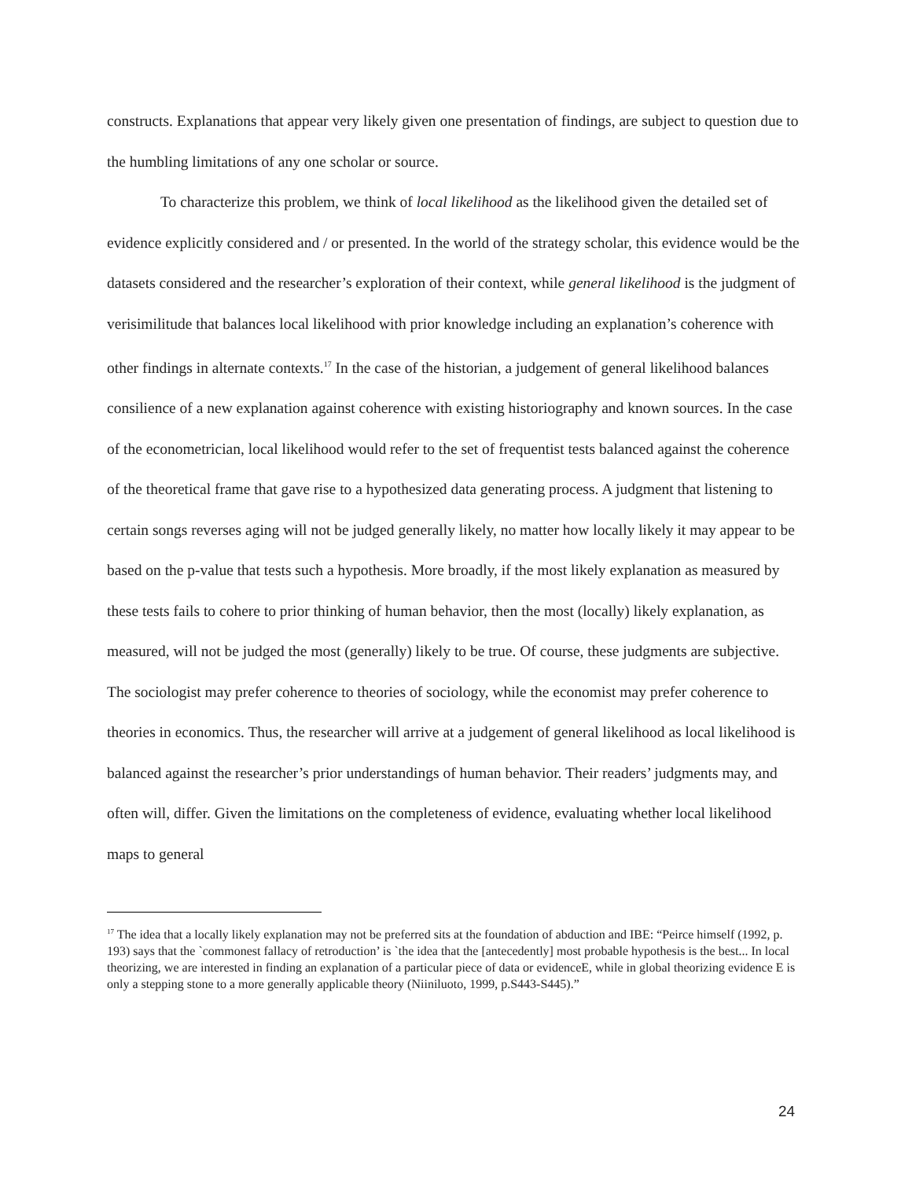constructs. Explanations that appear very likely given one presentation of findings, are subject to question due to the humbling limitations of any one scholar or source.
To characterize this problem, we think of local likelihood as the likelihood given the detailed set of evidence explicitly considered and / or presented. In the world of the strategy scholar, this evidence would be the datasets considered and the researcher’s exploration of their context, while general likelihood is the judgment of verisimilitude that balances local likelihood with prior knowledge including an explanation’s coherence with other findings in alternate contexts.<sup>17</sup> In the case of the historian, a judgement of general likelihood balances consilience of a new explanation against coherence with existing historiography and known sources. In the case of the econometrician, local likelihood would refer to the set of frequentist tests balanced against the coherence of the theoretical frame that gave rise to a hypothesized data generating process. A judgment that listening to certain songs reverses aging will not be judged generally likely, no matter how locally likely it may appear to be based on the p-value that tests such a hypothesis. More broadly, if the most likely explanation as measured by these tests fails to cohere to prior thinking of human behavior, then the most (locally) likely explanation, as measured, will not be judged the most (generally) likely to be true. Of course, these judgments are subjective. The sociologist may prefer coherence to theories of sociology, while the economist may prefer coherence to theories in economics. Thus, the researcher will arrive at a judgement of general likelihood as local likelihood is balanced against the researcher’s prior understandings of human behavior. Their readers’ judgments may, and often will, differ. Given the limitations on the completeness of evidence, evaluating whether local likelihood maps to general
<sup>17</sup> The idea that a locally likely explanation may not be preferred sits at the foundation of abduction and IBE: “Peirce himself (1992, p. 193) says that the `commonest fallacy of retroduction’ is `the idea that the [antecedently] most probable hypothesis is the best... In local theorizing, we are interested in finding an explanation of a particular piece of data or evidenceE, while in global theorizing evidence E is only a stepping stone to a more generally applicable theory (Niiniluoto, 1999, p.S443-S445).”
24